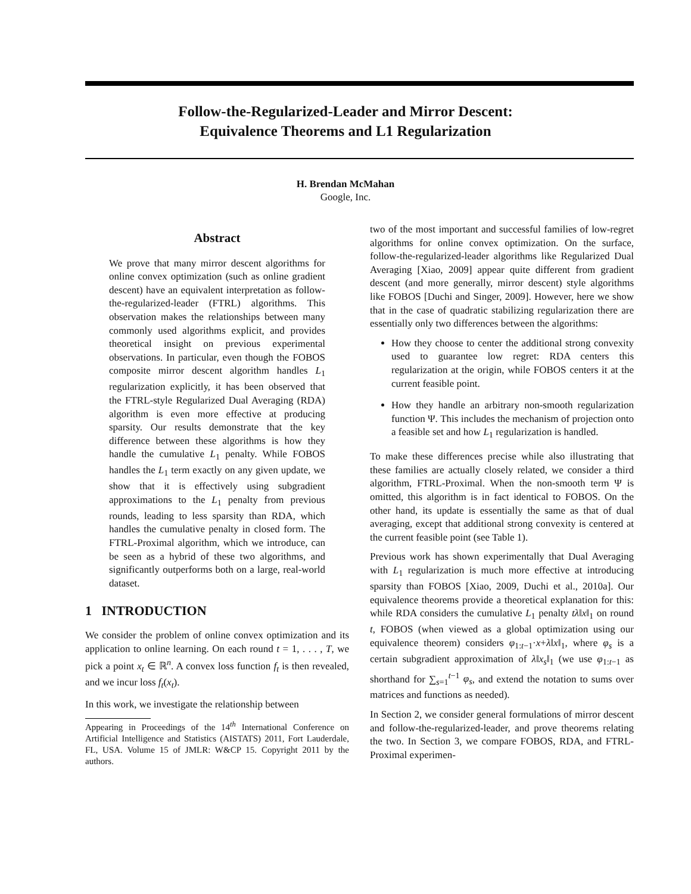Follow-the-Regularized-Leader and Mirror Descent:
Equivalence Theorems and L1 Regularization
H. Brendan McMahan
Google, Inc.
Abstract
We prove that many mirror descent algorithms for online convex optimization (such as online gradient descent) have an equivalent interpretation as follow-the-regularized-leader (FTRL) algorithms. This observation makes the relationships between many commonly used algorithms explicit, and provides theoretical insight on previous experimental observations. In particular, even though the FOBOS composite mirror descent algorithm handles L<sub>1</sub> regularization explicitly, it has been observed that the FTRL-style Regularized Dual Averaging (RDA) algorithm is even more effective at producing sparsity. Our results demonstrate that the key difference between these algorithms is how they handle the cumulative L<sub>1</sub> penalty. While FOBOS handles the L<sub>1</sub> term exactly on any given update, we show that it is effectively using subgradient approximations to the L<sub>1</sub> penalty from previous rounds, leading to less sparsity than RDA, which handles the cumulative penalty in closed form. The FTRL-Proximal algorithm, which we introduce, can be seen as a hybrid of these two algorithms, and significantly outperforms both on a large, real-world dataset.
1 INTRODUCTION
We consider the problem of online convex optimization and its application to online learning. On each round t = 1, . . . , T, we pick a point x<sub>t</sub> ∈ ℝ<sup>n</sup>. A convex loss function f<sub>t</sub> is then revealed, and we incur loss f<sub>t</sub>(x<sub>t</sub>).
In this work, we investigate the relationship between
Appearing in Proceedings of the 14<sup>th</sup> International Conference on Artificial Intelligence and Statistics (AISTATS) 2011, Fort Lauderdale, FL, USA. Volume 15 of JMLR: W&CP 15. Copyright 2011 by the authors.
two of the most important and successful families of low-regret algorithms for online convex optimization. On the surface, follow-the-regularized-leader algorithms like Regularized Dual Averaging [Xiao, 2009] appear quite different from gradient descent (and more generally, mirror descent) style algorithms like FOBOS [Duchi and Singer, 2009]. However, here we show that in the case of quadratic stabilizing regularization there are essentially only two differences between the algorithms:
How they choose to center the additional strong convexity used to guarantee low regret: RDA centers this regularization at the origin, while FOBOS centers it at the current feasible point.
How they handle an arbitrary non-smooth regularization function Ψ. This includes the mechanism of projection onto a feasible set and how L<sub>1</sub> regularization is handled.
To make these differences precise while also illustrating that these families are actually closely related, we consider a third algorithm, FTRL-Proximal. When the non-smooth term Ψ is omitted, this algorithm is in fact identical to FOBOS. On the other hand, its update is essentially the same as that of dual averaging, except that additional strong convexity is centered at the current feasible point (see Table 1).
Previous work has shown experimentally that Dual Averaging with L<sub>1</sub> regularization is much more effective at introducing sparsity than FOBOS [Xiao, 2009, Duchi et al., 2010a]. Our equivalence theorems provide a theoretical explanation for this: while RDA considers the cumulative L<sub>1</sub> penalty tλ‖x‖<sub>1</sub> on round t, FOBOS (when viewed as a global optimization using our equivalence theorem) considers φ<sub>1:t−1</sub>·x+λ‖x‖<sub>1</sub>, where φ<sub>s</sub> is a certain subgradient approximation of λ‖x<sub>s</sub>‖<sub>1</sub> (we use φ<sub>1:t−1</sub> as shorthand for ∑<sub>s=1</sub><sup>t−1</sup> φ<sub>s</sub>, and extend the notation to sums over matrices and functions as needed).
In Section 2, we consider general formulations of mirror descent and follow-the-regularized-leader, and prove theorems relating the two. In Section 3, we compare FOBOS, RDA, and FTRL-Proximal experimen-